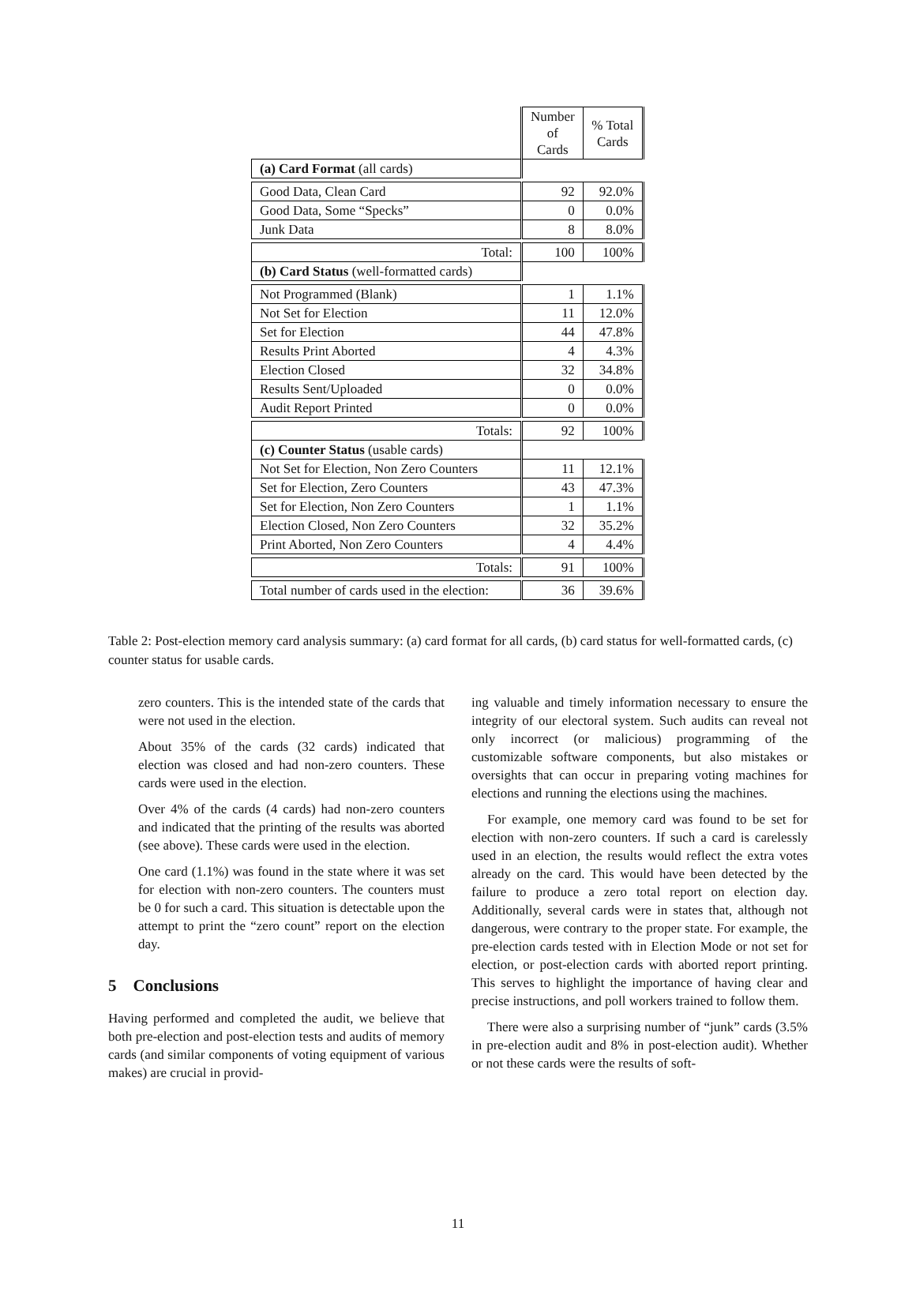| | Number of Cards | % Total Cards |
| --- | --- | --- |
| (a) Card Format (all cards) | | |
| Good Data, Clean Card | 92 | 92.0% |
| Good Data, Some “Specks” | 0 | 0.0% |
| Junk Data | 8 | 8.0% |
| Total: | 100 | 100% |
| (b) Card Status (well-formatted cards) | | |
| Not Programmed (Blank) | 1 | 1.1% |
| Not Set for Election | 11 | 12.0% |
| Set for Election | 44 | 47.8% |
| Results Print Aborted | 4 | 4.3% |
| Election Closed | 32 | 34.8% |
| Results Sent/Uploaded | 0 | 0.0% |
| Audit Report Printed | 0 | 0.0% |
| Totals: | 92 | 100% |
| (c) Counter Status (usable cards) | | |
| Not Set for Election, Non Zero Counters | 11 | 12.1% |
| Set for Election, Zero Counters | 43 | 47.3% |
| Set for Election, Non Zero Counters | 1 | 1.1% |
| Election Closed, Non Zero Counters | 32 | 35.2% |
| Print Aborted, Non Zero Counters | 4 | 4.4% |
| Totals: | 91 | 100% |
| Total number of cards used in the election: | 36 | 39.6% |
Table 2: Post-election memory card analysis summary: (a) card format for all cards, (b) card status for well-formatted cards, (c) counter status for usable cards.
zero counters. This is the intended state of the cards that were not used in the election.
About 35% of the cards (32 cards) indicated that election was closed and had non-zero counters. These cards were used in the election.
Over 4% of the cards (4 cards) had non-zero counters and indicated that the printing of the results was aborted (see above). These cards were used in the election.
One card (1.1%) was found in the state where it was set for election with non-zero counters. The counters must be 0 for such a card. This situation is detectable upon the attempt to print the “zero count” report on the election day.
5 Conclusions
Having performed and completed the audit, we believe that both pre-election and post-election tests and audits of memory cards (and similar components of voting equipment of various makes) are crucial in provid-
ing valuable and timely information necessary to ensure the integrity of our electoral system. Such audits can reveal not only incorrect (or malicious) programming of the customizable software components, but also mistakes or oversights that can occur in preparing voting machines for elections and running the elections using the machines.
For example, one memory card was found to be set for election with non-zero counters. If such a card is carelessly used in an election, the results would reflect the extra votes already on the card. This would have been detected by the failure to produce a zero total report on election day. Additionally, several cards were in states that, although not dangerous, were contrary to the proper state. For example, the pre-election cards tested with in Election Mode or not set for election, or post-election cards with aborted report printing. This serves to highlight the importance of having clear and precise instructions, and poll workers trained to follow them.
There were also a surprising number of “junk” cards (3.5% in pre-election audit and 8% in post-election audit). Whether or not these cards were the results of soft-
11